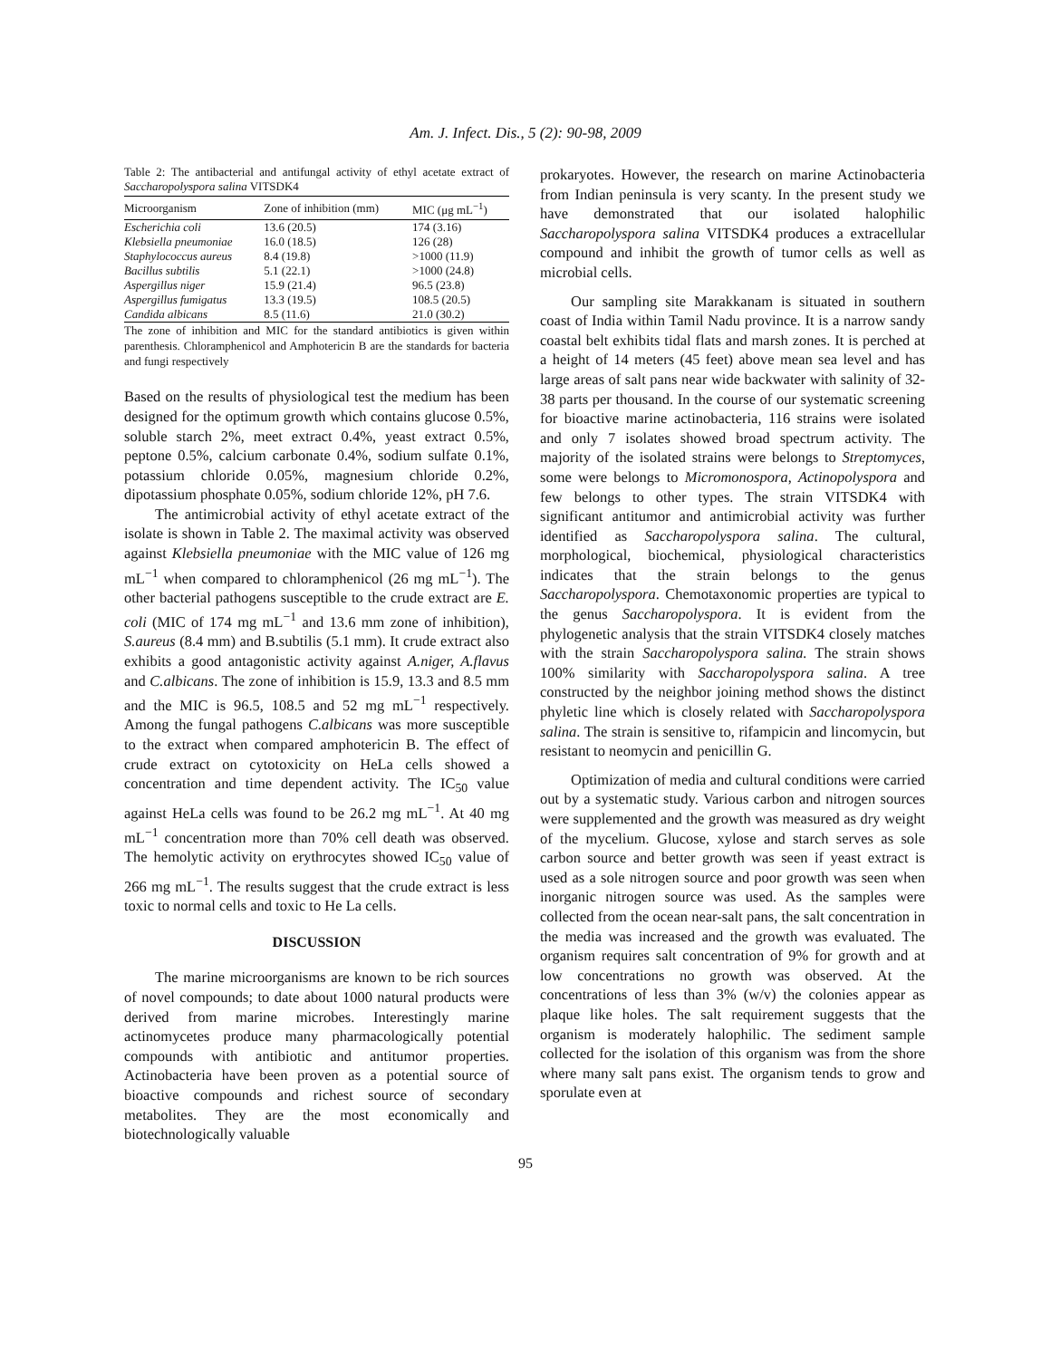Am. J. Infect. Dis., 5 (2): 90-98, 2009
Table 2: The antibacterial and antifungal activity of ethyl acetate extract of Saccharopolyspora salina VITSDK4
| Microorganism | Zone of inhibition (mm) | MIC (μg mL<sup>−1</sup>) |
| --- | --- | --- |
| Escherichia coli | 13.6 (20.5) | 174 (3.16) |
| Klebsiella pneumoniae | 16.0 (18.5) | 126 (28) |
| Staphylococcus aureus | 8.4 (19.8) | >1000 (11.9) |
| Bacillus subtilis | 5.1 (22.1) | >1000 (24.8) |
| Aspergillus niger | 15.9 (21.4) | 96.5 (23.8) |
| Aspergillus fumigatus | 13.3 (19.5) | 108.5 (20.5) |
| Candida albicans | 8.5 (11.6) | 21.0 (30.2) |
The zone of inhibition and MIC for the standard antibiotics is given within parenthesis. Chloramphenicol and Amphotericin B are the standards for bacteria and fungi respectively
Based on the results of physiological test the medium has been designed for the optimum growth which contains glucose 0.5%, soluble starch 2%, meet extract 0.4%, yeast extract 0.5%, peptone 0.5%, calcium carbonate 0.4%, sodium sulfate 0.1%, potassium chloride 0.05%, magnesium chloride 0.2%, dipotassium phosphate 0.05%, sodium chloride 12%, pH 7.6.
The antimicrobial activity of ethyl acetate extract of the isolate is shown in Table 2. The maximal activity was observed against Klebsiella pneumoniae with the MIC value of 126 mg mL<sup>−1</sup> when compared to chloramphenicol (26 mg mL<sup>−1</sup>). The other bacterial pathogens susceptible to the crude extract are E. coli (MIC of 174 mg mL<sup>−1</sup> and 13.6 mm zone of inhibition), S.aureus (8.4 mm) and B.subtilis (5.1 mm). It crude extract also exhibits a good antagonistic activity against A.niger, A.flavus and C.albicans. The zone of inhibition is 15.9, 13.3 and 8.5 mm and the MIC is 96.5, 108.5 and 52 mg mL<sup>−1</sup> respectively. Among the fungal pathogens C.albicans was more susceptible to the extract when compared amphotericin B. The effect of crude extract on cytotoxicity on HeLa cells showed a concentration and time dependent activity. The IC<sub>50</sub> value against HeLa cells was found to be 26.2 mg mL<sup>−1</sup>. At 40 mg mL<sup>−1</sup> concentration more than 70% cell death was observed. The hemolytic activity on erythrocytes showed IC<sub>50</sub> value of 266 mg mL<sup>−1</sup>. The results suggest that the crude extract is less toxic to normal cells and toxic to He La cells.
DISCUSSION
The marine microorganisms are known to be rich sources of novel compounds; to date about 1000 natural products were derived from marine microbes. Interestingly marine actinomycetes produce many pharmacologically potential compounds with antibiotic and antitumor properties. Actinobacteria have been proven as a potential source of bioactive compounds and richest source of secondary metabolites. They are the most economically and biotechnologically valuable
prokaryotes. However, the research on marine Actinobacteria from Indian peninsula is very scanty. In the present study we have demonstrated that our isolated halophilic Saccharopolyspora salina VITSDK4 produces a extracellular compound and inhibit the growth of tumor cells as well as microbial cells.
Our sampling site Marakkanam is situated in southern coast of India within Tamil Nadu province. It is a narrow sandy coastal belt exhibits tidal flats and marsh zones. It is perched at a height of 14 meters (45 feet) above mean sea level and has large areas of salt pans near wide backwater with salinity of 32-38 parts per thousand. In the course of our systematic screening for bioactive marine actinobacteria, 116 strains were isolated and only 7 isolates showed broad spectrum activity. The majority of the isolated strains were belongs to Streptomyces, some were belongs to Micromonospora, Actinopolyspora and few belongs to other types. The strain VITSDK4 with significant antitumor and antimicrobial activity was further identified as Saccharopolyspora salina. The cultural, morphological, biochemical, physiological characteristics indicates that the strain belongs to the genus Saccharopolyspora. Chemotaxonomic properties are typical to the genus Saccharopolyspora. It is evident from the phylogenetic analysis that the strain VITSDK4 closely matches with the strain Saccharopolyspora salina. The strain shows 100% similarity with Saccharopolyspora salina. A tree constructed by the neighbor joining method shows the distinct phyletic line which is closely related with Saccharopolyspora salina. The strain is sensitive to, rifampicin and lincomycin, but resistant to neomycin and penicillin G.
Optimization of media and cultural conditions were carried out by a systematic study. Various carbon and nitrogen sources were supplemented and the growth was measured as dry weight of the mycelium. Glucose, xylose and starch serves as sole carbon source and better growth was seen if yeast extract is used as a sole nitrogen source and poor growth was seen when inorganic nitrogen source was used. As the samples were collected from the ocean near-salt pans, the salt concentration in the media was increased and the growth was evaluated. The organism requires salt concentration of 9% for growth and at low concentrations no growth was observed. At the concentrations of less than 3% (w/v) the colonies appear as plaque like holes. The salt requirement suggests that the organism is moderately halophilic. The sediment sample collected for the isolation of this organism was from the shore where many salt pans exist. The organism tends to grow and sporulate even at
95